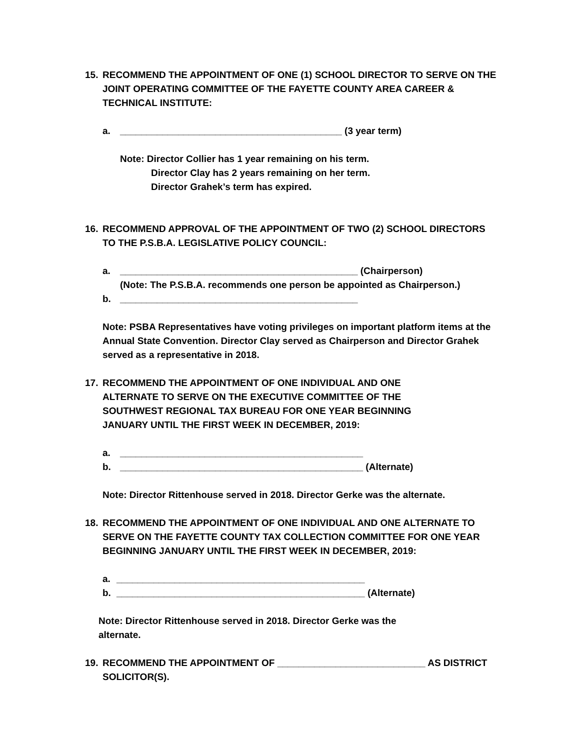15. RECOMMEND THE APPOINTMENT OF ONE (1) SCHOOL DIRECTOR TO SERVE ON THE JOINT OPERATING COMMITTEE OF THE FAYETTE COUNTY AREA CAREER & TECHNICAL INSTITUTE:
a. __________________________________________ (3 year term)
Note: Director Collier has 1 year remaining on his term.
Director Clay has 2 years remaining on her term.
Director Grahek’s term has expired.
16. RECOMMEND APPROVAL OF THE APPOINTMENT OF TWO (2) SCHOOL DIRECTORS TO THE P.S.B.A. LEGISLATIVE POLICY COUNCIL:
a. _____________________________________________ (Chairperson)
(Note: The P.S.B.A. recommends one person be appointed as Chairperson.)
b. _____________________________________________
Note: PSBA Representatives have voting privileges on important platform items at the Annual State Convention. Director Clay served as Chairperson and Director Grahek served as a representative in 2018.
17. RECOMMEND THE APPOINTMENT OF ONE INDIVIDUAL AND ONE ALTERNATE TO SERVE ON THE EXECUTIVE COMMITTEE OF THE SOUTHWEST REGIONAL TAX BUREAU FOR ONE YEAR BEGINNING JANUARY UNTIL THE FIRST WEEK IN DECEMBER, 2019:
a. ______________________________________________
b. ______________________________________________ (Alternate)
Note: Director Rittenhouse served in 2018. Director Gerke was the alternate.
18. RECOMMEND THE APPOINTMENT OF ONE INDIVIDUAL AND ONE ALTERNATE TO SERVE ON THE FAYETTE COUNTY TAX COLLECTION COMMITTEE FOR ONE YEAR BEGINNING JANUARY UNTIL THE FIRST WEEK IN DECEMBER, 2019:
a. _______________________________________________
b. _______________________________________________ (Alternate)
Note: Director Rittenhouse served in 2018. Director Gerke was the alternate.
19. RECOMMEND THE APPOINTMENT OF ____________________________ AS DISTRICT SOLICITOR(S).